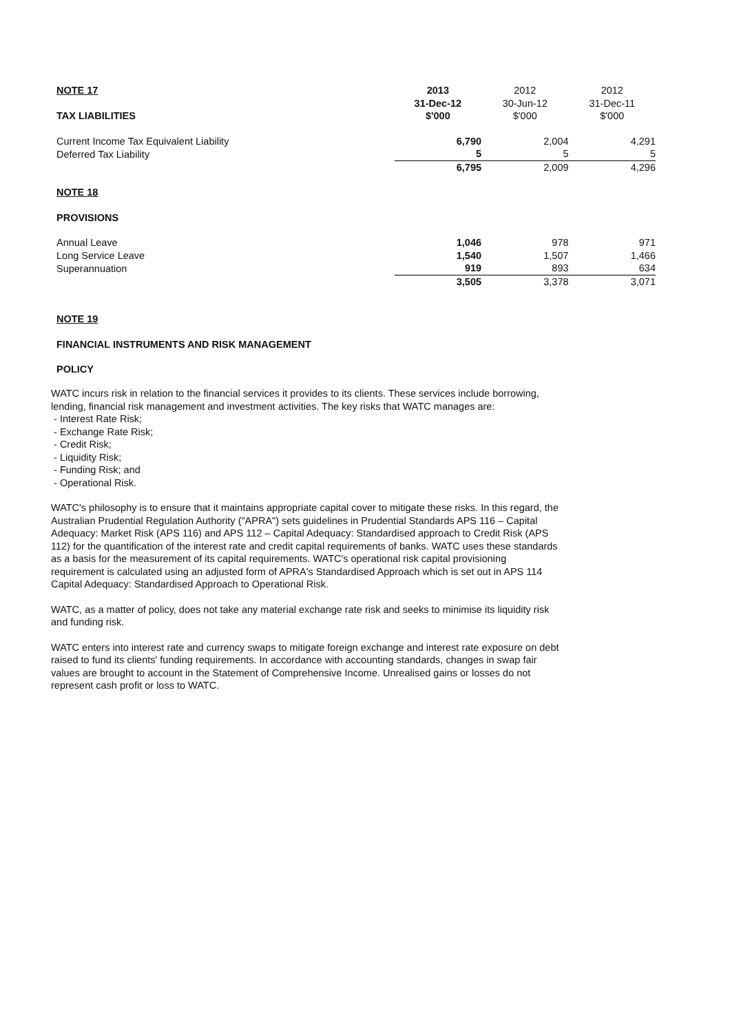| NOTE 17 | 2013 | 2012 | 2012 |
| | 31-Dec-12 | 30-Jun-12 | 31-Dec-11 |
| TAX LIABILITIES | $'000 | $'000 | $'000 |
| Current Income Tax Equivalent Liability | 6,790 | 2,004 | 4,291 |
| Deferred Tax Liability | 5 | 5 | 5 |
| | 6,795 | 2,009 | 4,296 |
| NOTE 18 | | | |
| PROVISIONS | | | |
| Annual Leave | 1,046 | 978 | 971 |
| Long Service Leave | 1,540 | 1,507 | 1,466 |
| Superannuation | 919 | 893 | 634 |
| | 3,505 | 3,378 | 3,071 |
NOTE 19
FINANCIAL INSTRUMENTS AND RISK MANAGEMENT
POLICY
WATC incurs risk in relation to the financial services it provides to its clients. These services include borrowing, lending, financial risk management and investment activities. The key risks that WATC manages are:
- Interest Rate Risk;
- Exchange Rate Risk;
- Credit Risk;
- Liquidity Risk;
- Funding Risk; and
- Operational Risk.
WATC's philosophy is to ensure that it maintains appropriate capital cover to mitigate these risks. In this regard, the Australian Prudential Regulation Authority ("APRA") sets guidelines in Prudential Standards APS 116 – Capital Adequacy: Market Risk (APS 116) and APS 112 – Capital Adequacy: Standardised approach to Credit Risk (APS 112) for the quantification of the interest rate and credit capital requirements of banks. WATC uses these standards as a basis for the measurement of its capital requirements. WATC's operational risk capital provisioning requirement is calculated using an adjusted form of APRA's Standardised Approach which is set out in APS 114 Capital Adequacy: Standardised Approach to Operational Risk.
WATC, as a matter of policy, does not take any material exchange rate risk and seeks to minimise its liquidity risk and funding risk.
WATC enters into interest rate and currency swaps to mitigate foreign exchange and interest rate exposure on debt raised to fund its clients' funding requirements. In accordance with accounting standards, changes in swap fair values are brought to account in the Statement of Comprehensive Income. Unrealised gains or losses do not represent cash profit or loss to WATC.